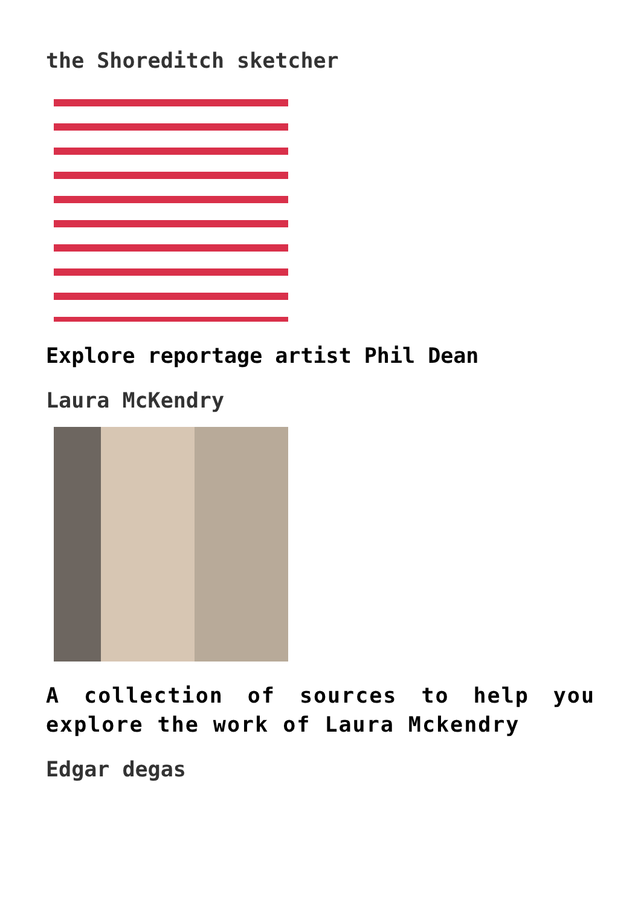the Shoreditch sketcher
Explore reportage artist Phil Dean
Laura McKendry
A collection of sources to help you explore the work of Laura Mckendry
Edgar degas